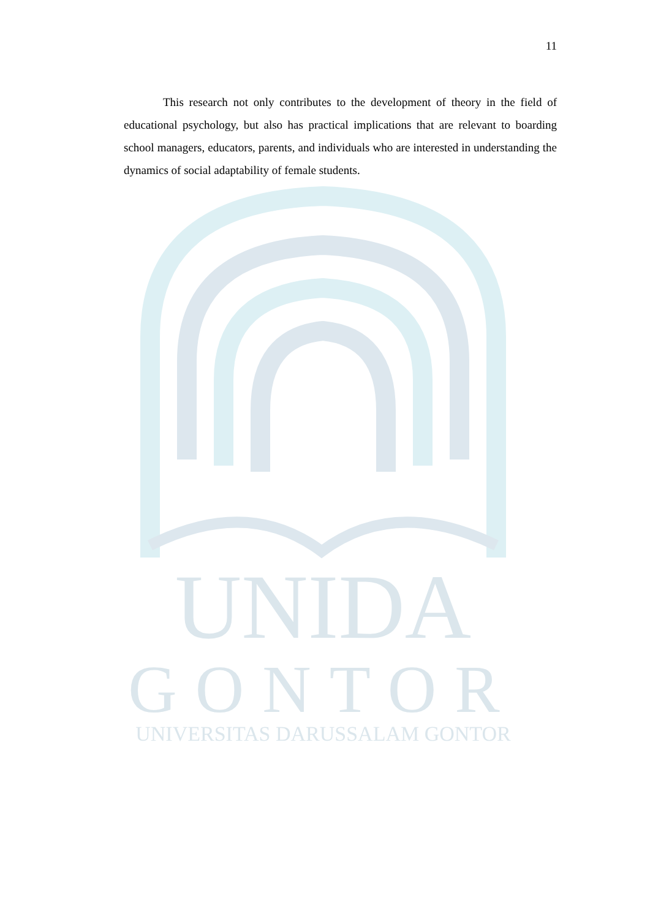11
This research not only contributes to the development of theory in the field of educational psychology, but also has practical implications that are relevant to boarding school managers, educators, parents, and individuals who are interested in understanding the dynamics of social adaptability of female students.
UNIDA
GONTOR UNIVERSITAS DARUSSALAM GONTOR